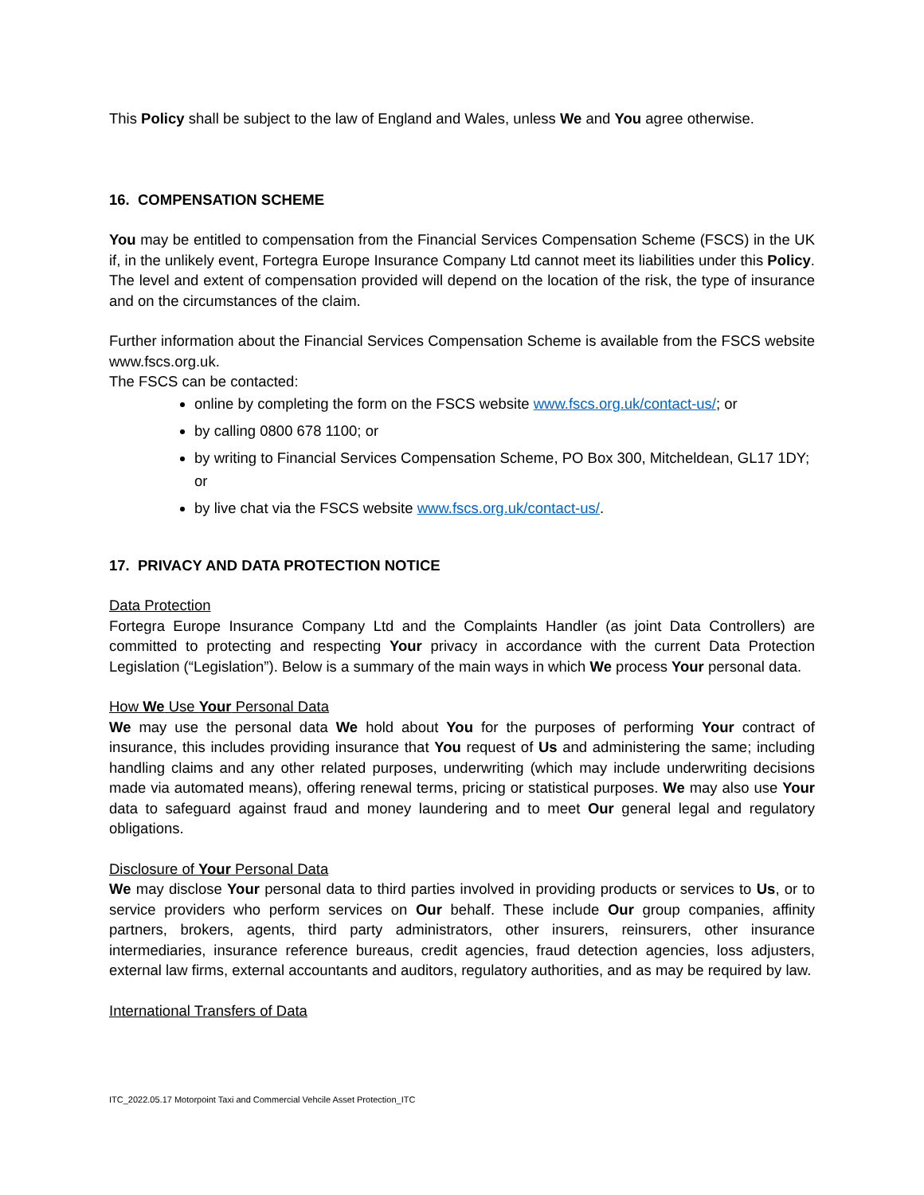This Policy shall be subject to the law of England and Wales, unless We and You agree otherwise.
16. COMPENSATION SCHEME
You may be entitled to compensation from the Financial Services Compensation Scheme (FSCS) in the UK if, in the unlikely event, Fortegra Europe Insurance Company Ltd cannot meet its liabilities under this Policy. The level and extent of compensation provided will depend on the location of the risk, the type of insurance and on the circumstances of the claim.
Further information about the Financial Services Compensation Scheme is available from the FSCS website www.fscs.org.uk.
The FSCS can be contacted:
online by completing the form on the FSCS website www.fscs.org.uk/contact-us/; or
by calling 0800 678 1100; or
by writing to Financial Services Compensation Scheme, PO Box 300, Mitcheldean, GL17 1DY; or
by live chat via the FSCS website www.fscs.org.uk/contact-us/.
17. PRIVACY AND DATA PROTECTION NOTICE
Data Protection
Fortegra Europe Insurance Company Ltd and the Complaints Handler (as joint Data Controllers) are committed to protecting and respecting Your privacy in accordance with the current Data Protection Legislation (“Legislation”). Below is a summary of the main ways in which We process Your personal data.
How We Use Your Personal Data
We may use the personal data We hold about You for the purposes of performing Your contract of insurance, this includes providing insurance that You request of Us and administering the same; including handling claims and any other related purposes, underwriting (which may include underwriting decisions made via automated means), offering renewal terms, pricing or statistical purposes. We may also use Your data to safeguard against fraud and money laundering and to meet Our general legal and regulatory obligations.
Disclosure of Your Personal Data
We may disclose Your personal data to third parties involved in providing products or services to Us, or to service providers who perform services on Our behalf. These include Our group companies, affinity partners, brokers, agents, third party administrators, other insurers, reinsurers, other insurance intermediaries, insurance reference bureaus, credit agencies, fraud detection agencies, loss adjusters, external law firms, external accountants and auditors, regulatory authorities, and as may be required by law.
International Transfers of Data
ITC_2022.05.17 Motorpoint Taxi and Commercial Vehcile Asset Protection_ITC